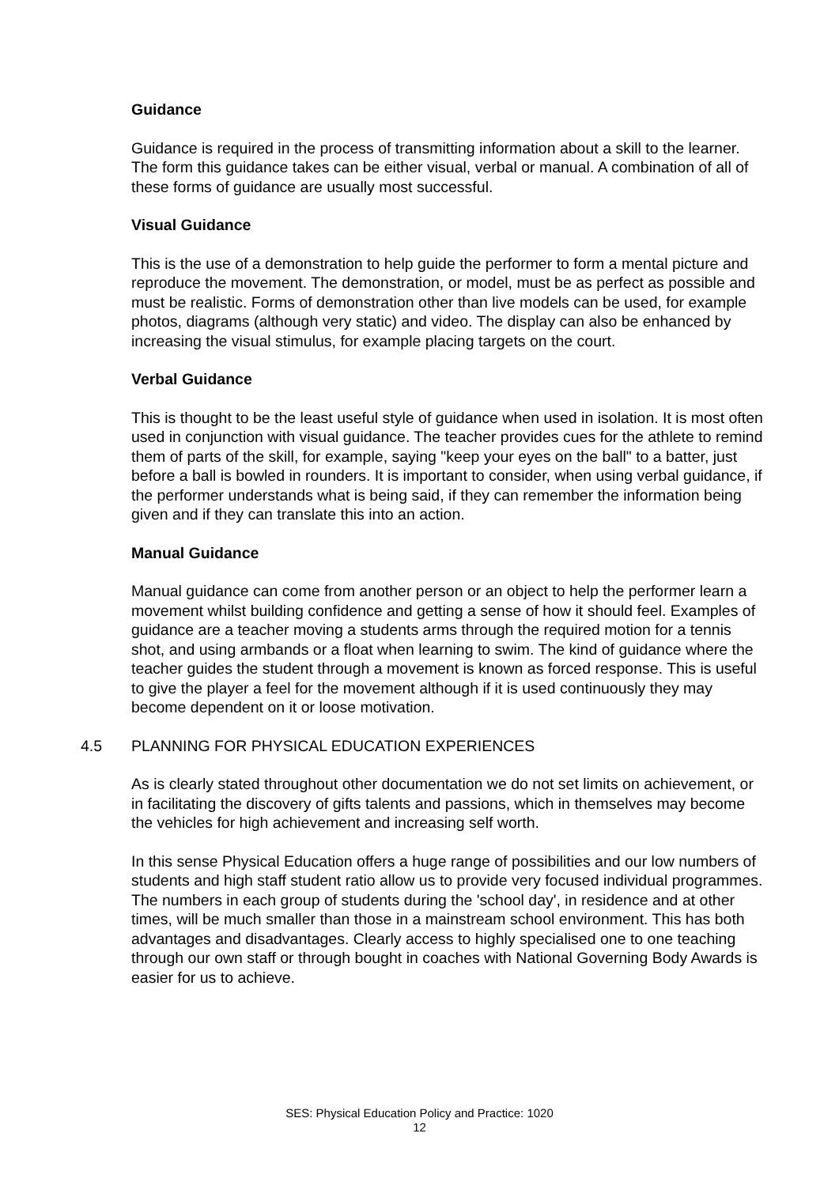Guidance
Guidance is required in the process of transmitting information about a skill to the learner. The form this guidance takes can be either visual, verbal or manual. A combination of all of these forms of guidance are usually most successful.
Visual Guidance
This is the use of a demonstration to help guide the performer to form a mental picture and reproduce the movement. The demonstration, or model, must be as perfect as possible and must be realistic. Forms of demonstration other than live models can be used, for example photos, diagrams (although very static) and video. The display can also be enhanced by increasing the visual stimulus, for example placing targets on the court.
Verbal Guidance
This is thought to be the least useful style of guidance when used in isolation. It is most often used in conjunction with visual guidance. The teacher provides cues for the athlete to remind them of parts of the skill, for example, saying "keep your eyes on the ball" to a batter, just before a ball is bowled in rounders. It is important to consider, when using verbal guidance, if the performer understands what is being said, if they can remember the information being given and if they can translate this into an action.
Manual Guidance
Manual guidance can come from another person or an object to help the performer learn a movement whilst building confidence and getting a sense of how it should feel. Examples of guidance are a teacher moving a students arms through the required motion for a tennis shot, and using armbands or a float when learning to swim. The kind of guidance where the teacher guides the student through a movement is known as forced response. This is useful to give the player a feel for the movement although if it is used continuously they may become dependent on it or loose motivation.
4.5 PLANNING FOR PHYSICAL EDUCATION EXPERIENCES
As is clearly stated throughout other documentation we do not set limits on achievement, or in facilitating the discovery of gifts talents and passions, which in themselves may become the vehicles for high achievement and increasing self worth.
In this sense Physical Education offers a huge range of possibilities and our low numbers of students and high staff student ratio allow us to provide very focused individual programmes. The numbers in each group of students during the 'school day', in residence and at other times, will be much smaller than those in a mainstream school environment. This has both advantages and disadvantages. Clearly access to highly specialised one to one teaching through our own staff or through bought in coaches with National Governing Body Awards is easier for us to achieve.
SES: Physical Education Policy and Practice: 1020
12